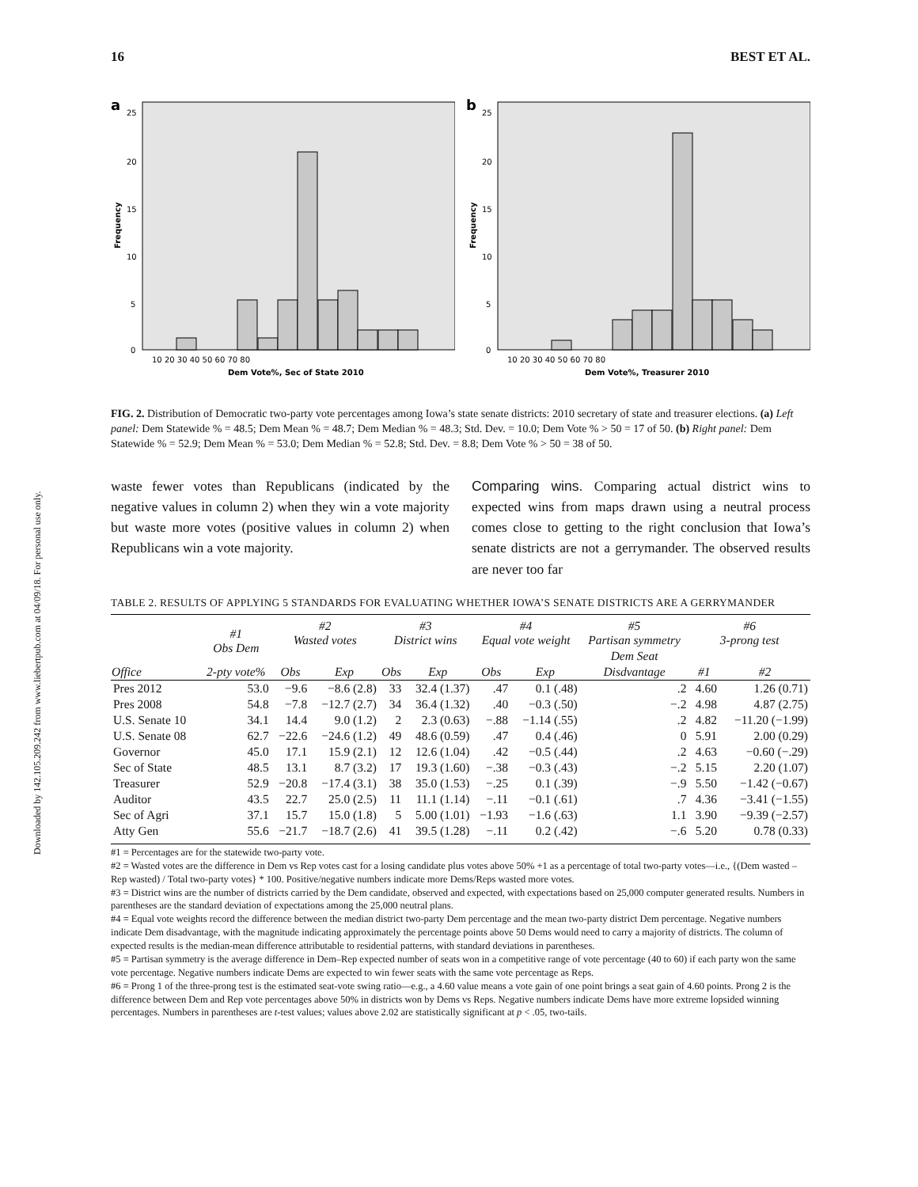Downloaded by 142.105.209.242 from www.liebertpub.com at 04/09/18. For personal use only.
16 BEST ET AL.
a
25
20
15
10
5
0
10 20 30 40 50 60 70 80
Dem Vote%, Sec of State 2010
Frequency
b
25
20
15
10
5
0
10 20 30 40 50 60 70 80
Dem Vote%, Treasurer 2010
Frequency
FIG. 2. Distribution of Democratic two-party vote percentages among Iowa’s state senate districts: 2010 secretary of state and treasurer elections. (a) Left panel: Dem Statewide % = 48.5; Dem Mean % = 48.7; Dem Median % = 48.3; Std. Dev. = 10.0; Dem Vote % > 50 = 17 of 50. (b) Right panel: Dem Statewide % = 52.9; Dem Mean % = 53.0; Dem Median % = 52.8; Std. Dev. = 8.8; Dem Vote % > 50 = 38 of 50.
waste fewer votes than Republicans (indicated by the negative values in column 2) when they win a vote majority but waste more votes (positive values in column 2) when Republicans win a vote majority.
Comparing wins. Comparing actual district wins to expected wins from maps drawn using a neutral process comes close to getting to the right conclusion that Iowa’s senate districts are not a gerrymander. The observed results are never too far
TABLE 2. RESULTS OF APPLYING 5 STANDARDS FOR EVALUATING WHETHER IOWA’S SENATE DISTRICTS ARE A GERRYMANDER
| Office | #1 Obs Dem | #2 Wasted votes | | #3 District wins | | #4 Equal vote weight | | #5 Partisan symmetry | #6 3-prong test | |
| --- | --- | --- | --- | --- | --- | --- | --- | --- | --- | --- |
| | | | | | | | | Dem Seat | | |
| | 2-pty vote% | Obs | Exp | Obs | Exp | Obs | Exp | Disdvantage | #1 | #2 |
| Pres 2012 | 53.0 | −9.6 | −8.6 (2.8) | 33 | 32.4 (1.37) | .47 | 0.1 (.48) | .2 | 4.60 | 1.26 (0.71) |
| Pres 2008 | 54.8 | −7.8 | −12.7 (2.7) | 34 | 36.4 (1.32) | .40 | −0.3 (.50) | −.2 | 4.98 | 4.87 (2.75) |
| U.S. Senate 10 | 34.1 | 14.4 | 9.0 (1.2) | 2 | 2.3 (0.63) | −.88 | −1.14 (.55) | .2 | 4.82 | −11.20 (−1.99) |
| U.S. Senate 08 | 62.7 | −22.6 | −24.6 (1.2) | 49 | 48.6 (0.59) | .47 | 0.4 (.46) | 0 | 5.91 | 2.00 (0.29) |
| Governor | 45.0 | 17.1 | 15.9 (2.1) | 12 | 12.6 (1.04) | .42 | −0.5 (.44) | .2 | 4.63 | −0.60 (−.29) |
| Sec of State | 48.5 | 13.1 | 8.7 (3.2) | 17 | 19.3 (1.60) | −.38 | −0.3 (.43) | −.2 | 5.15 | 2.20 (1.07) |
| Treasurer | 52.9 | −20.8 | −17.4 (3.1) | 38 | 35.0 (1.53) | −.25 | 0.1 (.39) | −.9 | 5.50 | −1.42 (−0.67) |
| Auditor | 43.5 | 22.7 | 25.0 (2.5) | 11 | 11.1 (1.14) | −.11 | −0.1 (.61) | .7 | 4.36 | −3.41 (−1.55) |
| Sec of Agri | 37.1 | 15.7 | 15.0 (1.8) | 5 | 5.00 (1.01) | −1.93 | −1.6 (.63) | 1.1 | 3.90 | −9.39 (−2.57) |
| Atty Gen | 55.6 | −21.7 | −18.7 (2.6) | 41 | 39.5 (1.28) | −.11 | 0.2 (.42) | −.6 | 5.20 | 0.78 (0.33) |
#1 = Percentages are for the statewide two-party vote.
#2 = Wasted votes are the difference in Dem vs Rep votes cast for a losing candidate plus votes above 50% +1 as a percentage of total two-party votes—i.e., {(Dem wasted – Rep wasted) / Total two-party votes} * 100. Positive/negative numbers indicate more Dems/Reps wasted more votes.
#3 = District wins are the number of districts carried by the Dem candidate, observed and expected, with expectations based on 25,000 computer generated results. Numbers in parentheses are the standard deviation of expectations among the 25,000 neutral plans.
#4 = Equal vote weights record the difference between the median district two-party Dem percentage and the mean two-party district Dem percentage. Negative numbers indicate Dem disadvantage, with the magnitude indicating approximately the percentage points above 50 Dems would need to carry a majority of districts. The column of expected results is the median-mean difference attributable to residential patterns, with standard deviations in parentheses.
#5 = Partisan symmetry is the average difference in Dem–Rep expected number of seats won in a competitive range of vote percentage (40 to 60) if each party won the same vote percentage. Negative numbers indicate Dems are expected to win fewer seats with the same vote percentage as Reps.
#6 = Prong 1 of the three-prong test is the estimated seat-vote swing ratio—e.g., a 4.60 value means a vote gain of one point brings a seat gain of 4.60 points. Prong 2 is the difference between Dem and Rep vote percentages above 50% in districts won by Dems vs Reps. Negative numbers indicate Dems have more extreme lopsided winning percentages. Numbers in parentheses are t-test values; values above 2.02 are statistically significant at p < .05, two-tails.